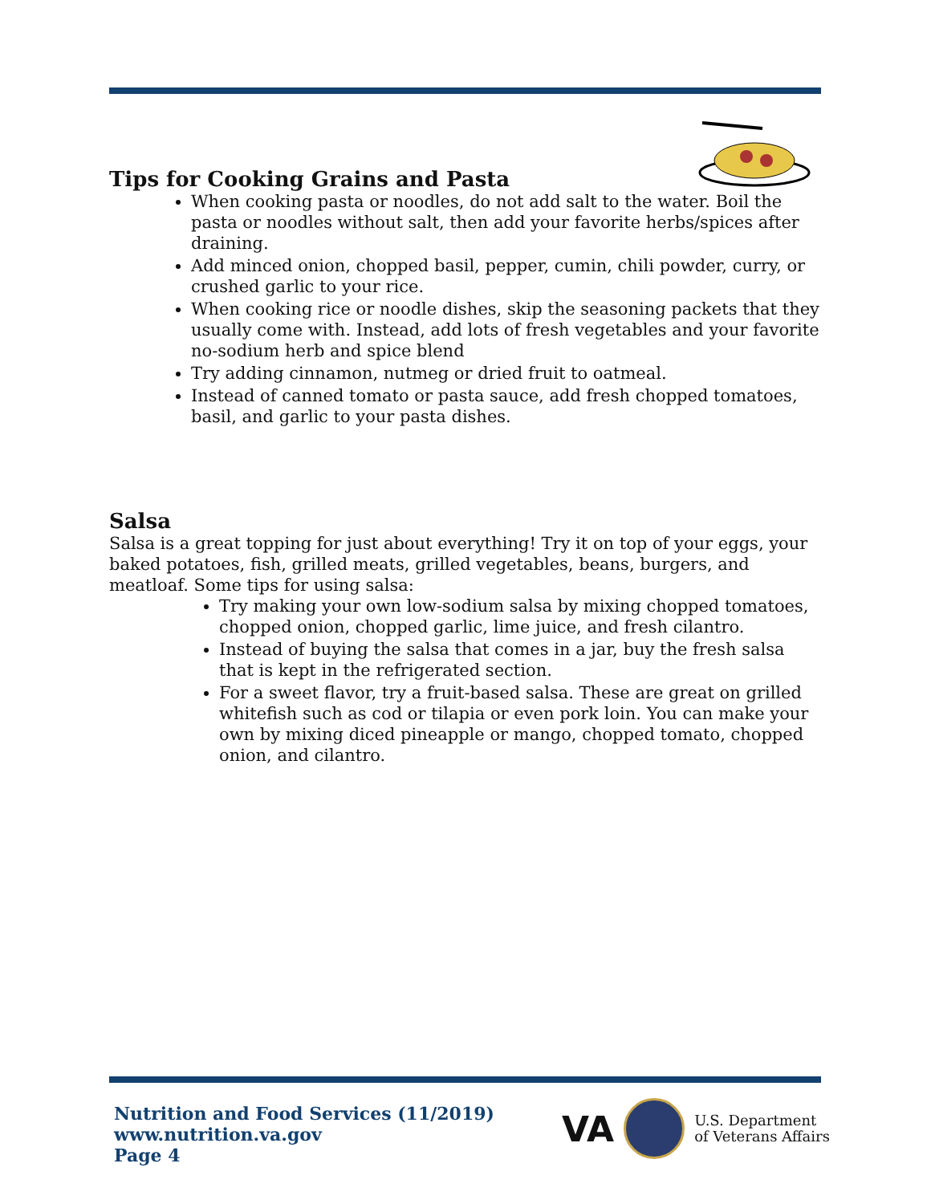Tips for Cooking Grains and Pasta
When cooking pasta or noodles, do not add salt to the water. Boil the pasta or noodles without salt, then add your favorite herbs/spices after draining.
Add minced onion, chopped basil, pepper, cumin, chili powder, curry, or crushed garlic to your rice.
When cooking rice or noodle dishes, skip the seasoning packets that they usually come with. Instead, add lots of fresh vegetables and your favorite no-sodium herb and spice blend
Try adding cinnamon, nutmeg or dried fruit to oatmeal.
Instead of canned tomato or pasta sauce, add fresh chopped tomatoes, basil, and garlic to your pasta dishes.
Salsa
Salsa is a great topping for just about everything! Try it on top of your eggs, your baked potatoes, fish, grilled meats, grilled vegetables, beans, burgers, and meatloaf. Some tips for using salsa:
Try making your own low-sodium salsa by mixing chopped tomatoes, chopped onion, chopped garlic, lime juice, and fresh cilantro.
Instead of buying the salsa that comes in a jar, buy the fresh salsa that is kept in the refrigerated section.
For a sweet flavor, try a fruit-based salsa. These are great on grilled whitefish such as cod or tilapia or even pork loin. You can make your own by mixing diced pineapple or mango, chopped tomato, chopped onion, and cilantro.
Nutrition and Food Services (11/2019)
www.nutrition.va.gov
Page 4
VA
U.S. Department
of Veterans Affairs